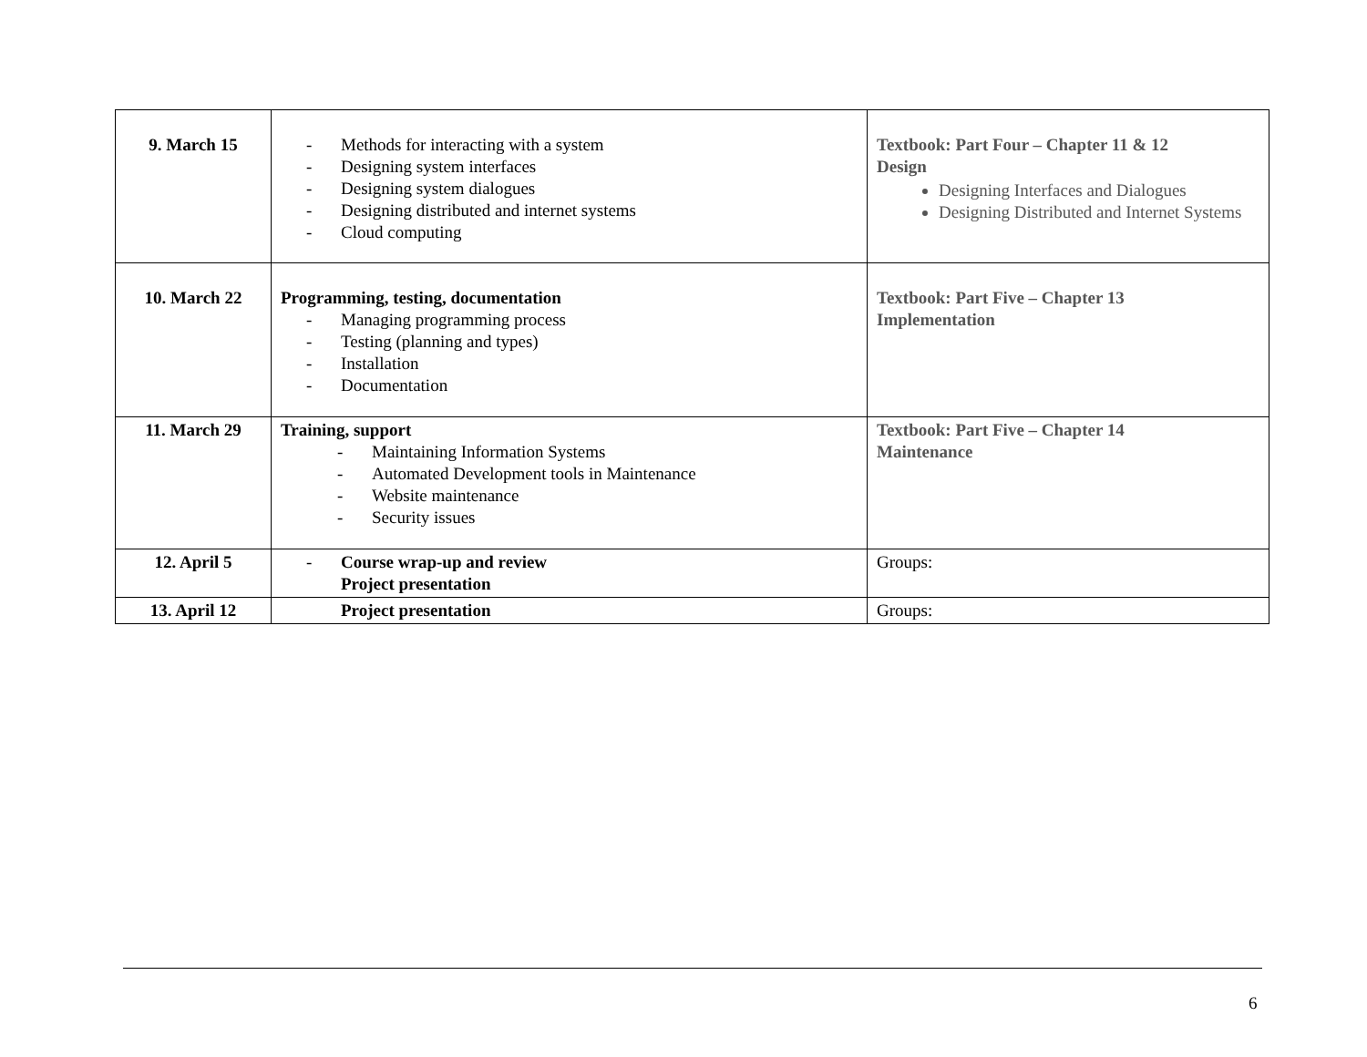| 9. March 15 | - Methods for interacting with a system - Designing system interfaces - Designing system dialogues - Designing distributed and internet systems - Cloud computing | Textbook: Part Four – Chapter 11 & 12 Design Designing Interfaces and Dialogues Designing Distributed and Internet Systems |
| 10. March 22 | Programming, testing, documentation - Managing programming process - Testing (planning and types) - Installation - Documentation | Textbook: Part Five – Chapter 13 Implementation |
| 11. March 29 | Training, support - Maintaining Information Systems - Automated Development tools in Maintenance - Website maintenance - Security issues | Textbook: Part Five – Chapter 14 Maintenance |
| 12. April 5 | - Course wrap-up and review Project presentation | Groups: |
| 13. April 12 | Project presentation | Groups: |
6